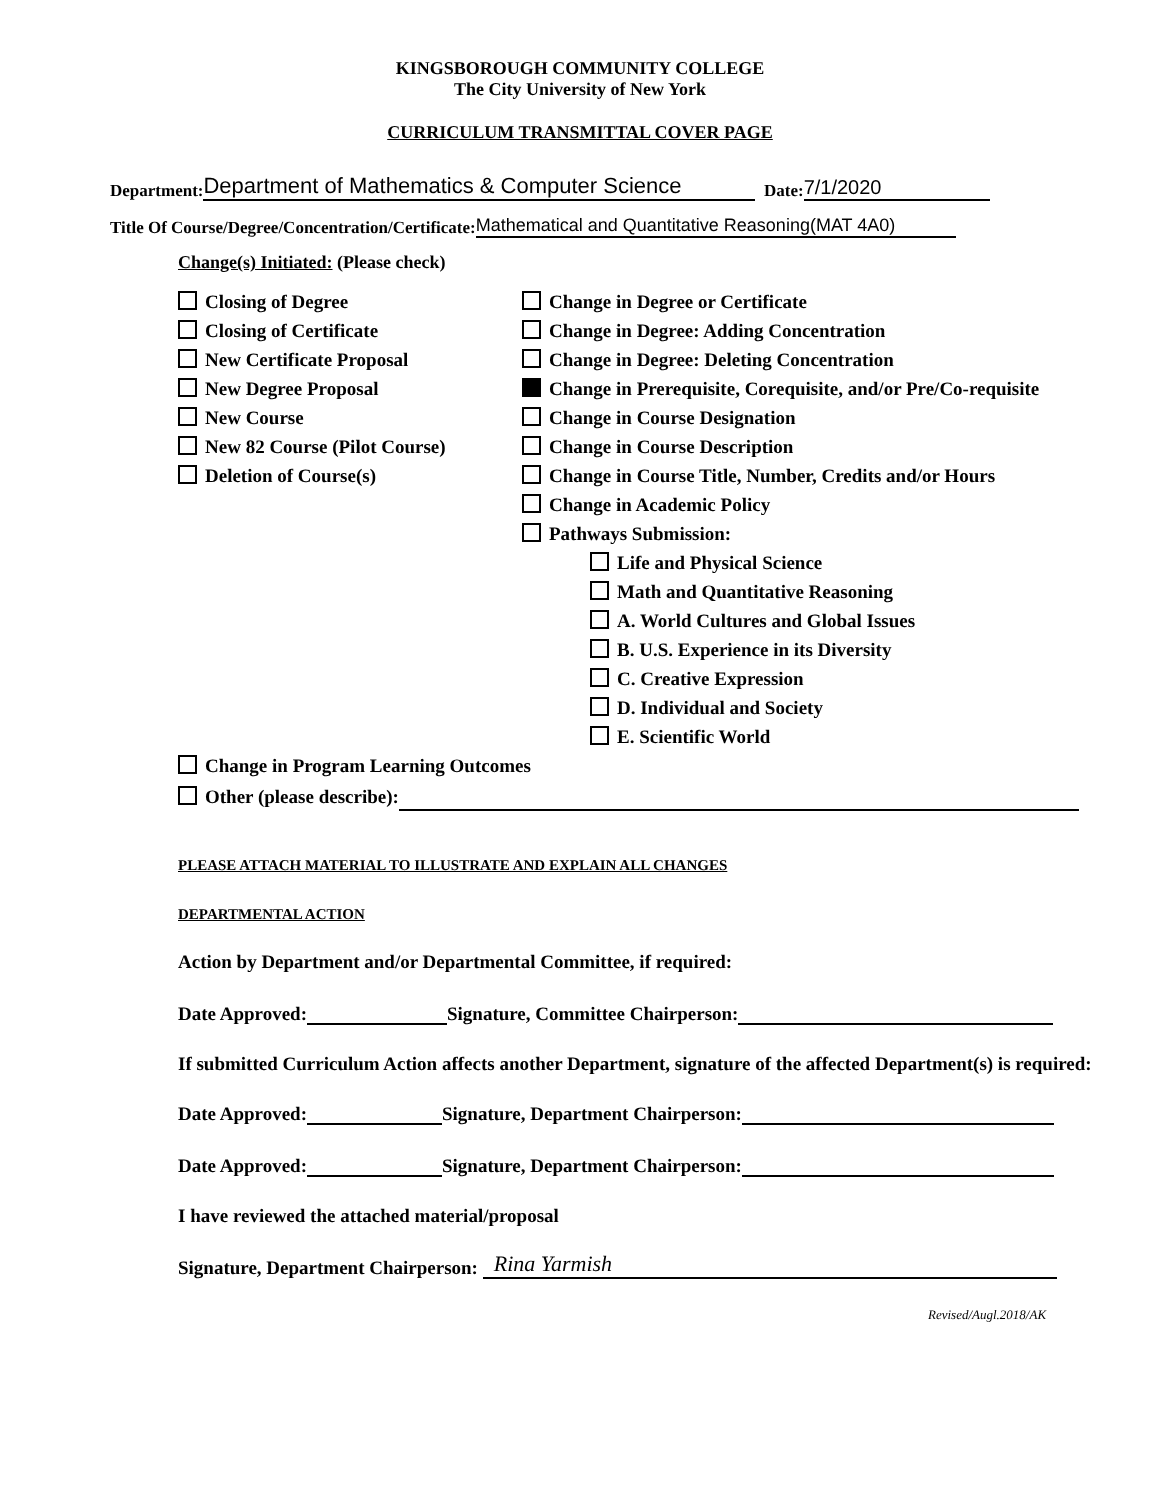KINGSBOROUGH COMMUNITY COLLEGE
The City University of New York
CURRICULUM TRANSMITTAL COVER PAGE
Department: Department of Mathematics & Computer Science Date: 7/1/2020
Title Of Course/Degree/Concentration/Certificate: Mathematical and Quantitative Reasoning(MAT 4A0)
Change(s) Initiated: (Please check)
Closing of Degree
Closing of Certificate
New Certificate Proposal
New Degree Proposal
New Course
New 82 Course (Pilot Course)
Deletion of Course(s)
Change in Degree or Certificate
Change in Degree: Adding Concentration
Change in Degree: Deleting Concentration
Change in Prerequisite, Corequisite, and/or Pre/Co-requisite
Change in Course Designation
Change in Course Description
Change in Course Title, Number, Credits and/or Hours
Change in Academic Policy
Pathways Submission:
Life and Physical Science
Math and Quantitative Reasoning
A. World Cultures and Global Issues
B. U.S. Experience in its Diversity
C. Creative Expression
D. Individual and Society
E. Scientific World
Change in Program Learning Outcomes
Other (please describe):
PLEASE ATTACH MATERIAL TO ILLUSTRATE AND EXPLAIN ALL CHANGES
DEPARTMENTAL ACTION
Action by Department and/or Departmental Committee, if required:
Date Approved: Signature, Committee Chairperson:
If submitted Curriculum Action affects another Department, signature of the affected Department(s) is required:
Date Approved: Signature, Department Chairperson:
Date Approved: Signature, Department Chairperson:
I have reviewed the attached material/proposal
Signature, Department Chairperson: Rina Yarmish
Revised/Augl.2018/AK